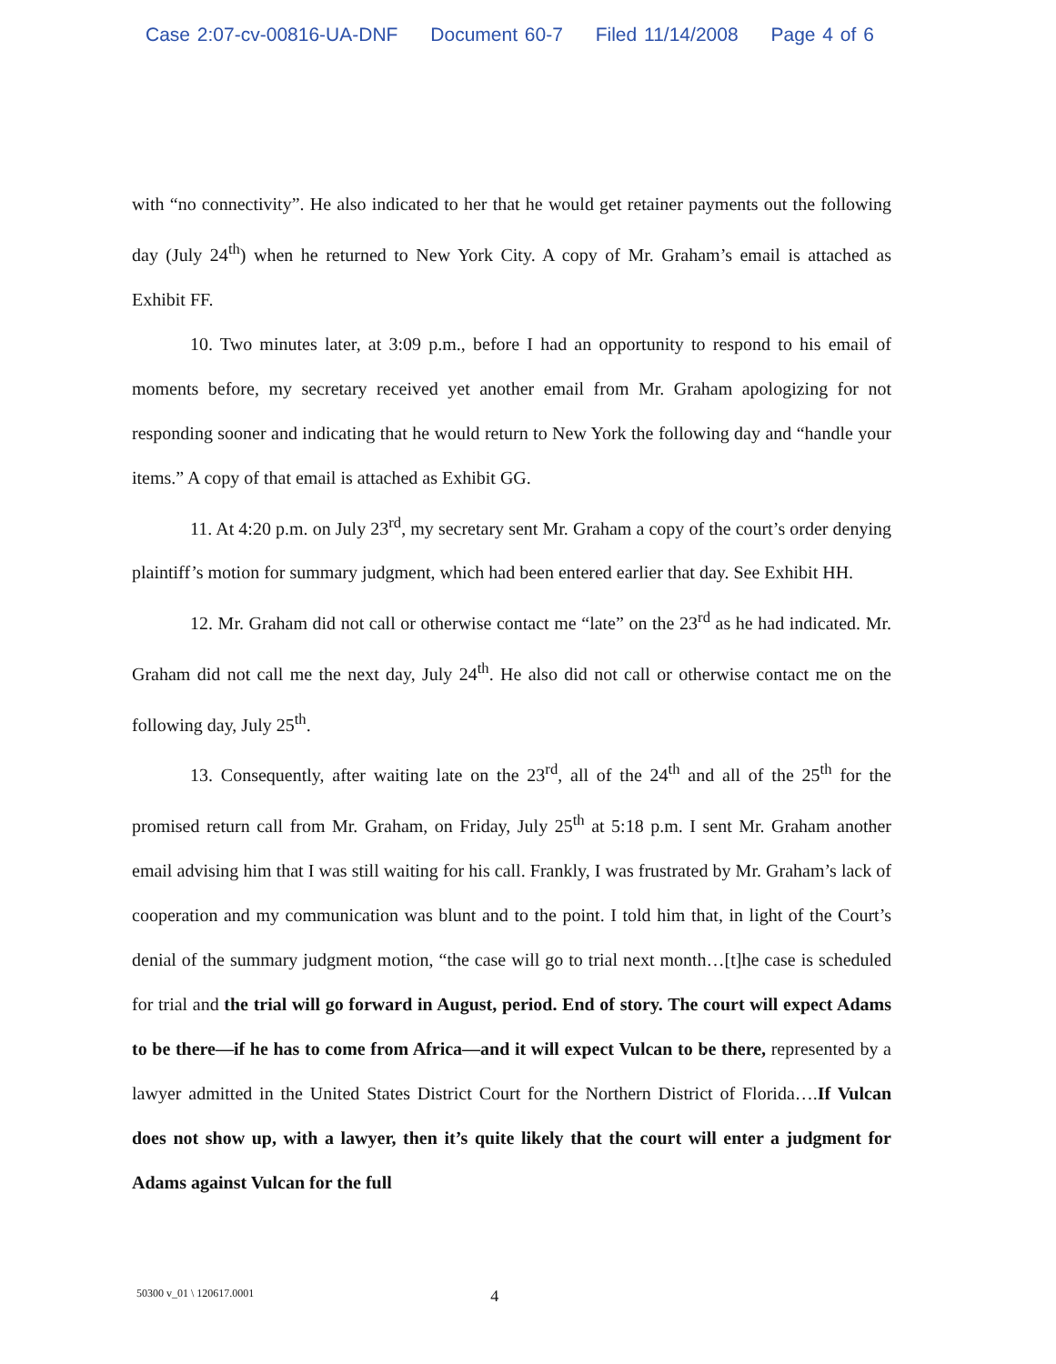Case 2:07-cv-00816-UA-DNF Document 60-7 Filed 11/14/2008 Page 4 of 6
with “no connectivity”. He also indicated to her that he would get retainer payments out the following day (July 24<sup>th</sup>) when he returned to New York City. A copy of Mr. Graham’s email is attached as Exhibit FF.
10. Two minutes later, at 3:09 p.m., before I had an opportunity to respond to his email of moments before, my secretary received yet another email from Mr. Graham apologizing for not responding sooner and indicating that he would return to New York the following day and “handle your items.” A copy of that email is attached as Exhibit GG.
11. At 4:20 p.m. on July 23<sup>rd</sup>, my secretary sent Mr. Graham a copy of the court’s order denying plaintiff’s motion for summary judgment, which had been entered earlier that day. See Exhibit HH.
12. Mr. Graham did not call or otherwise contact me “late” on the 23<sup>rd</sup> as he had indicated. Mr. Graham did not call me the next day, July 24<sup>th</sup>. He also did not call or otherwise contact me on the following day, July 25<sup>th</sup>.
13. Consequently, after waiting late on the 23<sup>rd</sup>, all of the 24<sup>th</sup> and all of the 25<sup>th</sup> for the promised return call from Mr. Graham, on Friday, July 25<sup>th</sup> at 5:18 p.m. I sent Mr. Graham another email advising him that I was still waiting for his call. Frankly, I was frustrated by Mr. Graham’s lack of cooperation and my communication was blunt and to the point. I told him that, in light of the Court’s denial of the summary judgment motion, “the case will go to trial next month…[t]he case is scheduled for trial and the trial will go forward in August, period. End of story. The court will expect Adams to be there—if he has to come from Africa—and it will expect Vulcan to be there, represented by a lawyer admitted in the United States District Court for the Northern District of Florida….If Vulcan does not show up, with a lawyer, then it’s quite likely that the court will enter a judgment for Adams against Vulcan for the full
50300 v_01 \ 120617.0001 4